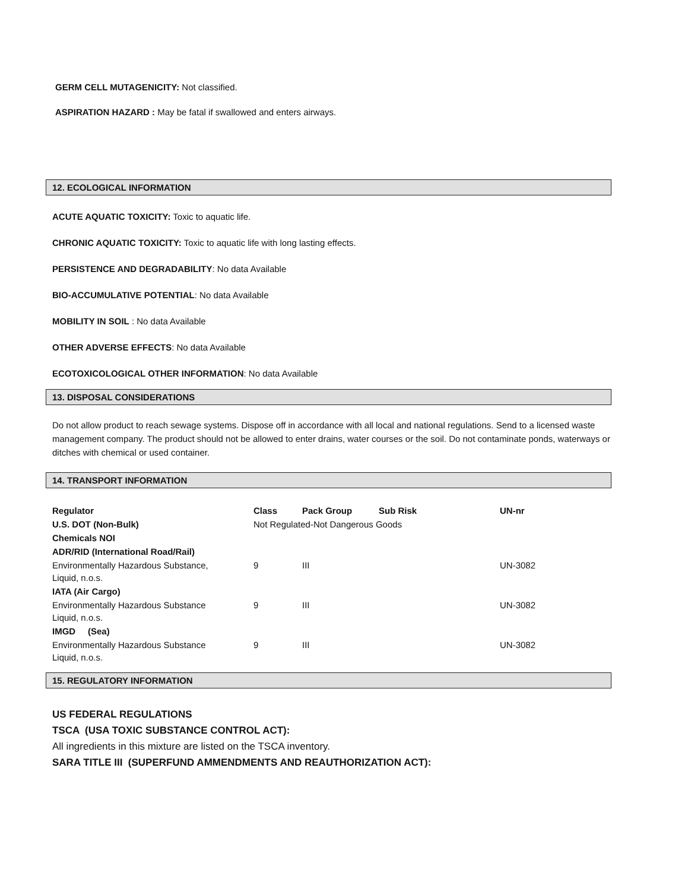GERM CELL MUTAGENICITY: Not classified.
ASPIRATION HAZARD : May be fatal if swallowed and enters airways.
12. ECOLOGICAL INFORMATION
ACUTE AQUATIC TOXICITY: Toxic to aquatic life.
CHRONIC AQUATIC TOXICITY: Toxic to aquatic life with long lasting effects.
PERSISTENCE AND DEGRADABILITY: No data Available
BIO-ACCUMULATIVE POTENTIAL: No data Available
MOBILITY IN SOIL : No data Available
OTHER ADVERSE EFFECTS: No data Available
ECOTOXICOLOGICAL OTHER INFORMATION: No data Available
13. DISPOSAL CONSIDERATIONS
Do not allow product to reach sewage systems. Dispose off in accordance with all local and national regulations. Send to a licensed waste management company. The product should not be allowed to enter drains, water courses or the soil. Do not contaminate ponds, waterways or ditches with chemical or used container.
14. TRANSPORT INFORMATION
| Regulator | Class | Pack Group | Sub Risk | UN-nr |
| U.S. DOT (Non-Bulk) | Not Regulated-Not Dangerous Goods | | | |
| Chemicals NOI | | | | |
| ADR/RID (International Road/Rail) | | | | |
| Environmentally Hazardous Substance, Liquid, n.o.s. | 9 | III | | UN-3082 |
| IATA (Air Cargo) | | | | |
| Environmentally Hazardous Substance Liquid, n.o.s. | 9 | III | | UN-3082 |
| IMGD (Sea) | | | | |
| Environmentally Hazardous Substance Liquid, n.o.s. | 9 | III | | UN-3082 |
15. REGULATORY INFORMATION
US FEDERAL REGULATIONS
TSCA (USA TOXIC SUBSTANCE CONTROL ACT):
All ingredients in this mixture are listed on the TSCA inventory.
SARA TITLE III (SUPERFUND AMMENDMENTS AND REAUTHORIZATION ACT):